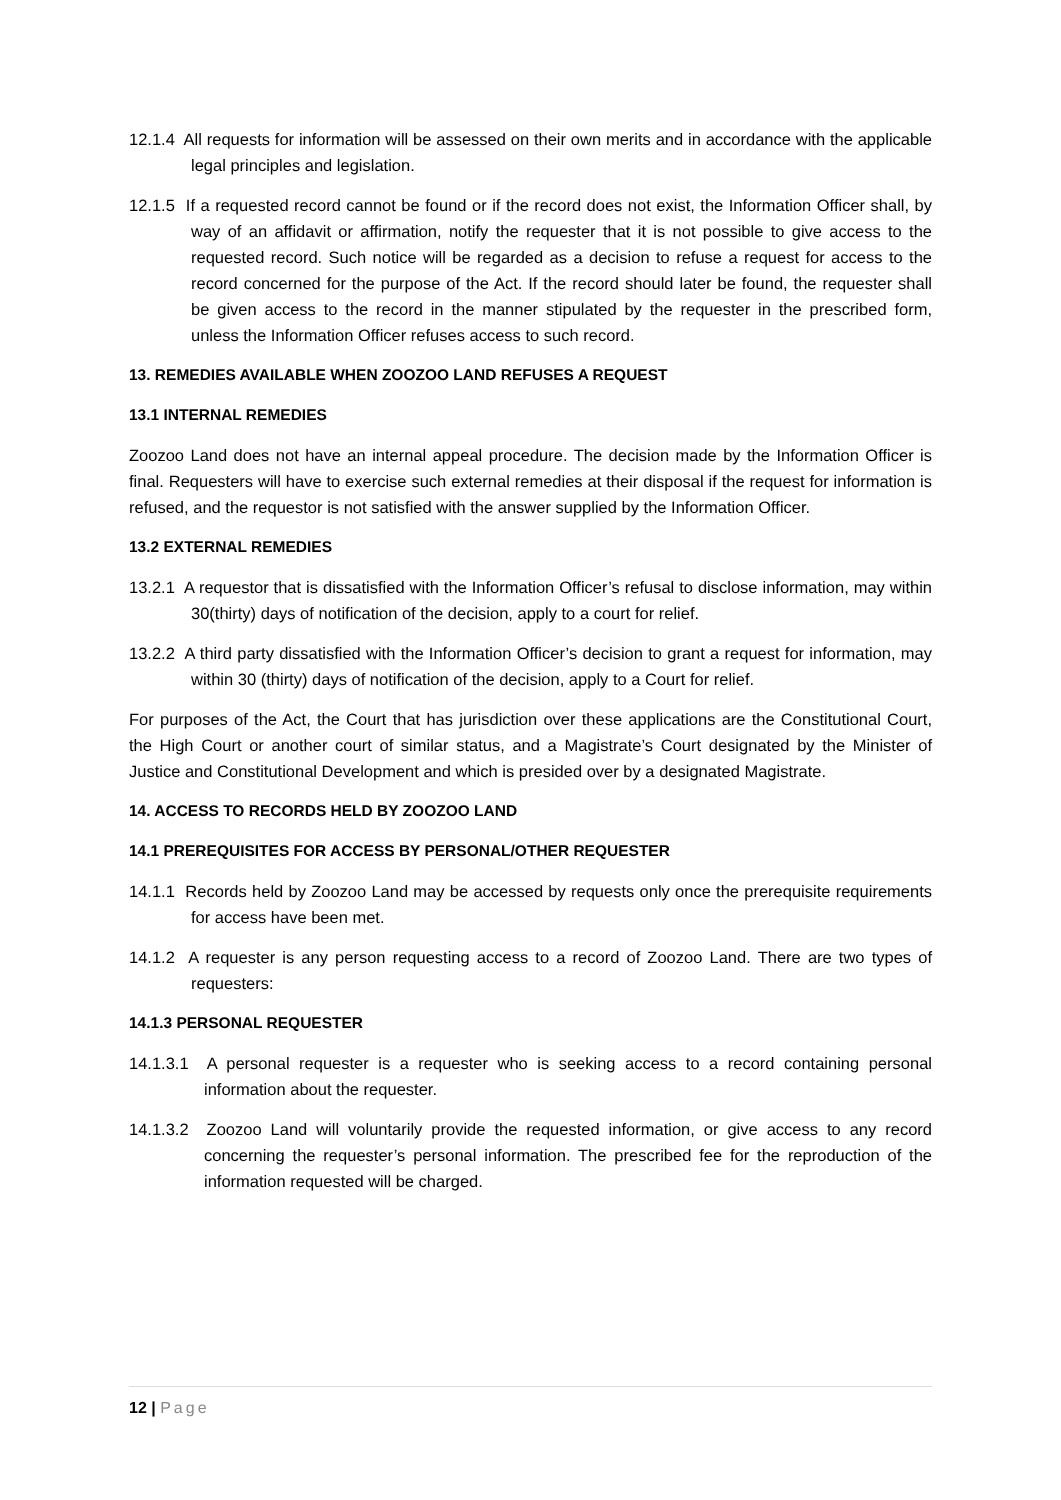12.1.4 All requests for information will be assessed on their own merits and in accordance with the applicable legal principles and legislation.
12.1.5 If a requested record cannot be found or if the record does not exist, the Information Officer shall, by way of an affidavit or affirmation, notify the requester that it is not possible to give access to the requested record. Such notice will be regarded as a decision to refuse a request for access to the record concerned for the purpose of the Act. If the record should later be found, the requester shall be given access to the record in the manner stipulated by the requester in the prescribed form, unless the Information Officer refuses access to such record.
13. REMEDIES AVAILABLE WHEN ZOOZOO LAND REFUSES A REQUEST
13.1 INTERNAL REMEDIES
Zoozoo Land does not have an internal appeal procedure. The decision made by the Information Officer is final. Requesters will have to exercise such external remedies at their disposal if the request for information is refused, and the requestor is not satisfied with the answer supplied by the Information Officer.
13.2 EXTERNAL REMEDIES
13.2.1 A requestor that is dissatisfied with the Information Officer’s refusal to disclose information, may within 30(thirty) days of notification of the decision, apply to a court for relief.
13.2.2 A third party dissatisfied with the Information Officer’s decision to grant a request for information, may within 30 (thirty) days of notification of the decision, apply to a Court for relief.
For purposes of the Act, the Court that has jurisdiction over these applications are the Constitutional Court, the High Court or another court of similar status, and a Magistrate’s Court designated by the Minister of Justice and Constitutional Development and which is presided over by a designated Magistrate.
14. ACCESS TO RECORDS HELD BY ZOOZOO LAND
14.1 PREREQUISITES FOR ACCESS BY PERSONAL/OTHER REQUESTER
14.1.1 Records held by Zoozoo Land may be accessed by requests only once the prerequisite requirements for access have been met.
14.1.2 A requester is any person requesting access to a record of Zoozoo Land. There are two types of requesters:
14.1.3 PERSONAL REQUESTER
14.1.3.1 A personal requester is a requester who is seeking access to a record containing personal information about the requester.
14.1.3.2 Zoozoo Land will voluntarily provide the requested information, or give access to any record concerning the requester’s personal information. The prescribed fee for the reproduction of the information requested will be charged.
12 | Page